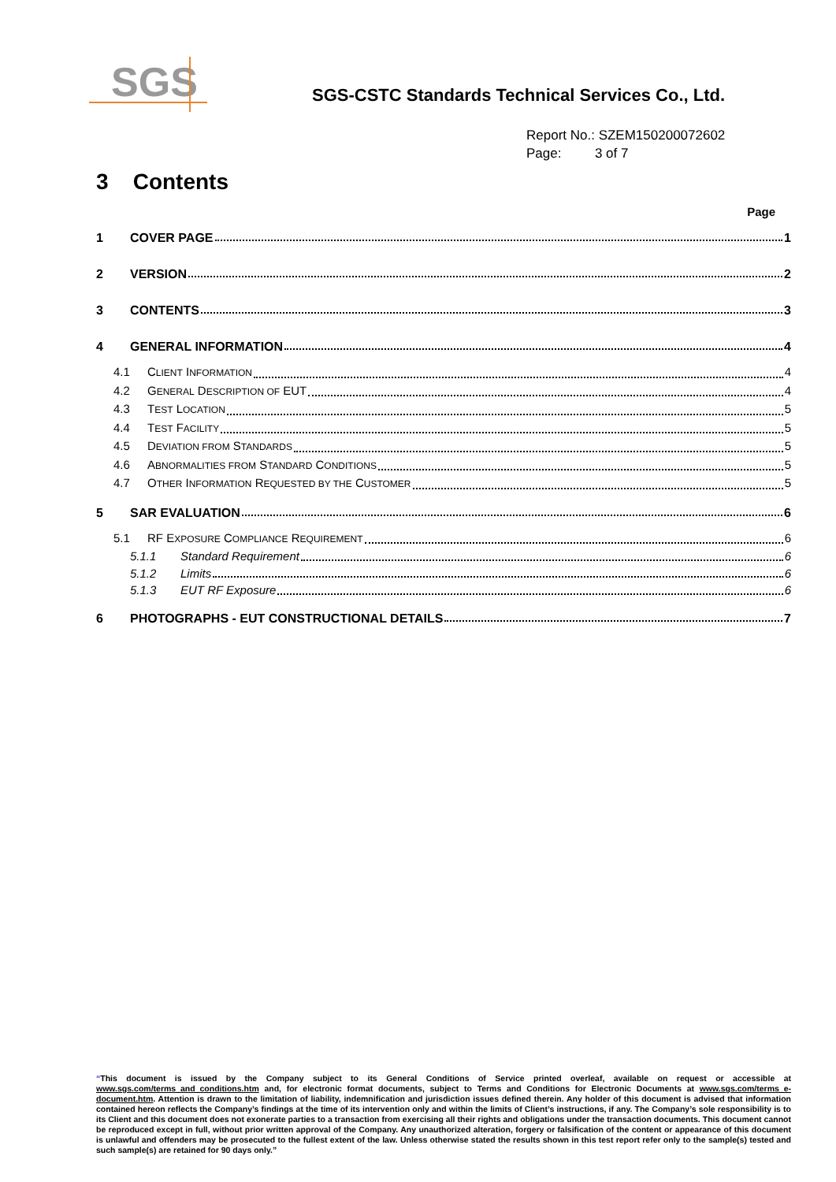SGS
SGS-CSTC Standards Technical Services Co., Ltd.
Report No.: SZEM150200072602
Page: 3 of 7
3 Contents
Page
1 COVER PAGE 1
2 VERSION 2
3 CONTENTS 3
4 GENERAL INFORMATION 4
4.1 CLIENT INFORMATION 4
4.2 GENERAL DESCRIPTION OF EUT 4
4.3 TEST LOCATION 5
4.4 TEST FACILITY 5
4.5 DEVIATION FROM STANDARDS 5
4.6 ABNORMALITIES FROM STANDARD CONDITIONS 5
4.7 OTHER INFORMATION REQUESTED BY THE CUSTOMER 5
5 SAR EVALUATION 6
5.1 RF EXPOSURE COMPLIANCE REQUIREMENT 6
5.1.1 Standard Requirement 6
5.1.2 Limits 6
5.1.3 EUT RF Exposure 6
6 PHOTOGRAPHS - EUT CONSTRUCTIONAL DETAILS 7
“This document is issued by the Company subject to its General Conditions of Service printed overleaf, available on request or accessible at www.sgs.com/terms_and_conditions.htm and, for electronic format documents, subject to Terms and Conditions for Electronic Documents at www.sgs.com/terms_e-document.htm. Attention is drawn to the limitation of liability, indemnification and jurisdiction issues defined therein. Any holder of this document is advised that information contained hereon reflects the Company’s findings at the time of its intervention only and within the limits of Client’s instructions, if any. The Company’s sole responsibility is to its Client and this document does not exonerate parties to a transaction from exercising all their rights and obligations under the transaction documents. This document cannot be reproduced except in full, without prior written approval of the Company. Any unauthorized alteration, forgery or falsification of the content or appearance of this document is unlawful and offenders may be prosecuted to the fullest extent of the law. Unless otherwise stated the results shown in this test report refer only to the sample(s) tested and such sample(s) are retained for 90 days only.”